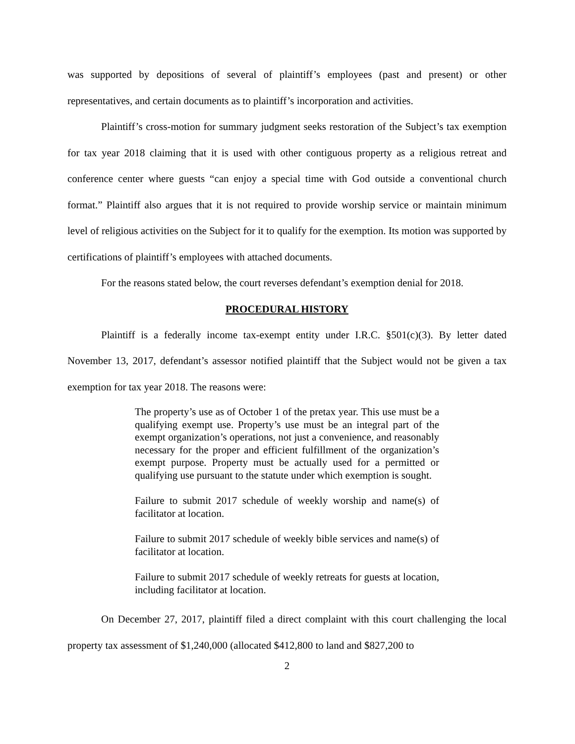was supported by depositions of several of plaintiff’s employees (past and present) or other representatives, and certain documents as to plaintiff’s incorporation and activities.
Plaintiff’s cross-motion for summary judgment seeks restoration of the Subject’s tax exemption for tax year 2018 claiming that it is used with other contiguous property as a religious retreat and conference center where guests “can enjoy a special time with God outside a conventional church format.” Plaintiff also argues that it is not required to provide worship service or maintain minimum level of religious activities on the Subject for it to qualify for the exemption. Its motion was supported by certifications of plaintiff’s employees with attached documents.
For the reasons stated below, the court reverses defendant’s exemption denial for 2018.
PROCEDURAL HISTORY
Plaintiff is a federally income tax-exempt entity under I.R.C. §501(c)(3). By letter dated November 13, 2017, defendant’s assessor notified plaintiff that the Subject would not be given a tax exemption for tax year 2018. The reasons were:
The property’s use as of October 1 of the pretax year. This use must be a qualifying exempt use. Property’s use must be an integral part of the exempt organization’s operations, not just a convenience, and reasonably necessary for the proper and efficient fulfillment of the organization’s exempt purpose. Property must be actually used for a permitted or qualifying use pursuant to the statute under which exemption is sought.
Failure to submit 2017 schedule of weekly worship and name(s) of facilitator at location.
Failure to submit 2017 schedule of weekly bible services and name(s) of facilitator at location.
Failure to submit 2017 schedule of weekly retreats for guests at location, including facilitator at location.
On December 27, 2017, plaintiff filed a direct complaint with this court challenging the local property tax assessment of $1,240,000 (allocated $412,800 to land and $827,200 to
2